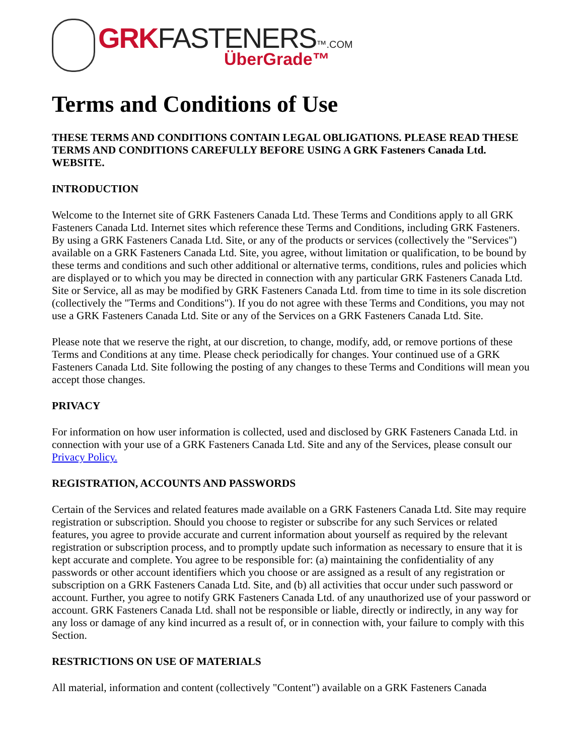GRK FASTENERS™.COM
ÜberGrade™
Terms and Conditions of Use
THESE TERMS AND CONDITIONS CONTAIN LEGAL OBLIGATIONS. PLEASE READ THESE TERMS AND CONDITIONS CAREFULLY BEFORE USING A GRK Fasteners Canada Ltd. WEBSITE.
INTRODUCTION
Welcome to the Internet site of GRK Fasteners Canada Ltd. These Terms and Conditions apply to all GRK Fasteners Canada Ltd. Internet sites which reference these Terms and Conditions, including GRK Fasteners. By using a GRK Fasteners Canada Ltd. Site, or any of the products or services (collectively the "Services") available on a GRK Fasteners Canada Ltd. Site, you agree, without limitation or qualification, to be bound by these terms and conditions and such other additional or alternative terms, conditions, rules and policies which are displayed or to which you may be directed in connection with any particular GRK Fasteners Canada Ltd. Site or Service, all as may be modified by GRK Fasteners Canada Ltd. from time to time in its sole discretion (collectively the "Terms and Conditions"). If you do not agree with these Terms and Conditions, you may not use a GRK Fasteners Canada Ltd. Site or any of the Services on a GRK Fasteners Canada Ltd. Site.
Please note that we reserve the right, at our discretion, to change, modify, add, or remove portions of these Terms and Conditions at any time. Please check periodically for changes. Your continued use of a GRK Fasteners Canada Ltd. Site following the posting of any changes to these Terms and Conditions will mean you accept those changes.
PRIVACY
For information on how user information is collected, used and disclosed by GRK Fasteners Canada Ltd. in connection with your use of a GRK Fasteners Canada Ltd. Site and any of the Services, please consult our Privacy Policy.
REGISTRATION, ACCOUNTS AND PASSWORDS
Certain of the Services and related features made available on a GRK Fasteners Canada Ltd. Site may require registration or subscription. Should you choose to register or subscribe for any such Services or related features, you agree to provide accurate and current information about yourself as required by the relevant registration or subscription process, and to promptly update such information as necessary to ensure that it is kept accurate and complete. You agree to be responsible for: (a) maintaining the confidentiality of any passwords or other account identifiers which you choose or are assigned as a result of any registration or subscription on a GRK Fasteners Canada Ltd. Site, and (b) all activities that occur under such password or account. Further, you agree to notify GRK Fasteners Canada Ltd. of any unauthorized use of your password or account. GRK Fasteners Canada Ltd. shall not be responsible or liable, directly or indirectly, in any way for any loss or damage of any kind incurred as a result of, or in connection with, your failure to comply with this Section.
RESTRICTIONS ON USE OF MATERIALS
All material, information and content (collectively "Content") available on a GRK Fasteners Canada